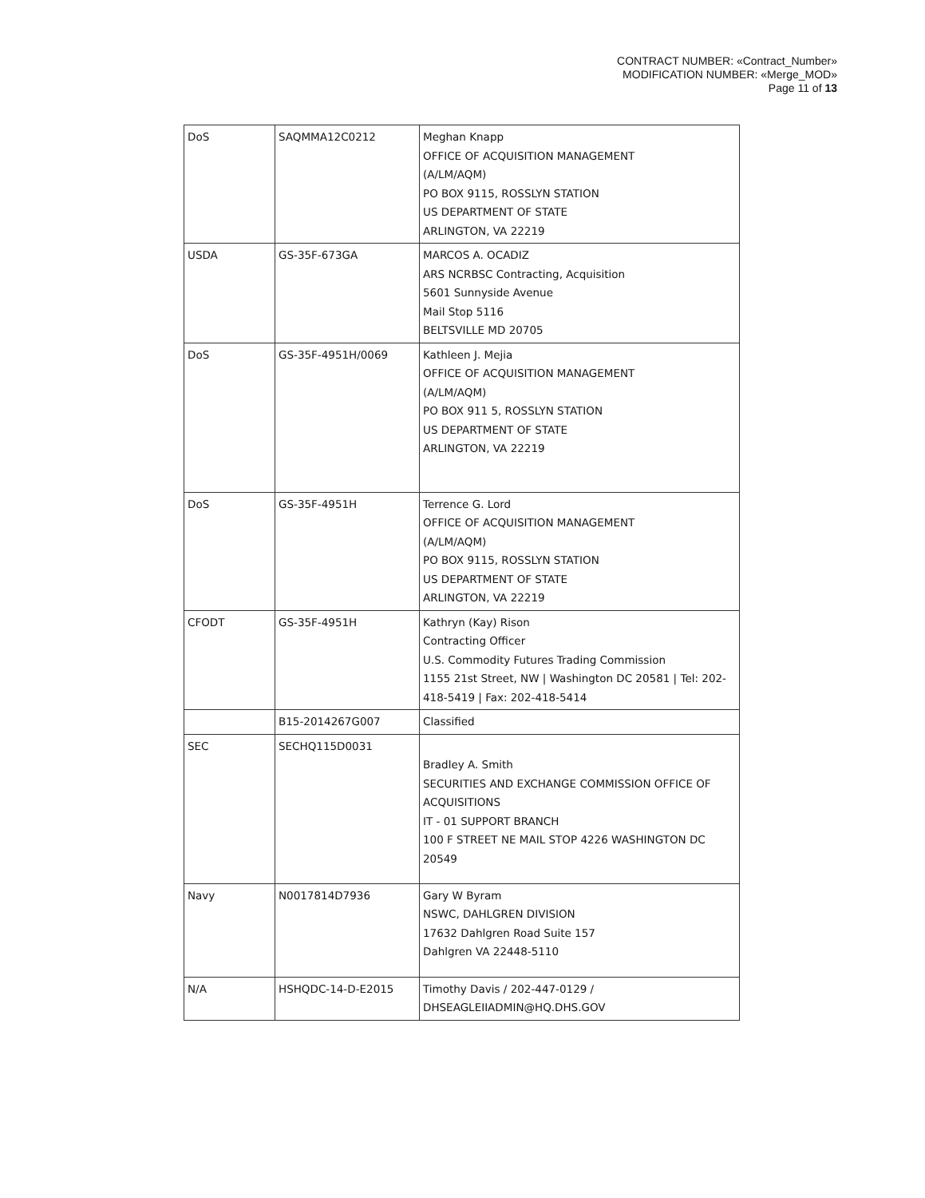CONTRACT NUMBER: «Contract_Number»
MODIFICATION NUMBER: «Merge_MOD»
Page 11 of 13
| DoS | SAQMMA12C0212 | Meghan Knapp OFFICE OF ACQUISITION MANAGEMENT (A/LM/AQM) PO BOX 9115, ROSSLYN STATION US DEPARTMENT OF STATE ARLINGTON, VA 22219 |
| USDA | GS-35F-673GA | MARCOS A. OCADIZ ARS NCRBSC Contracting, Acquisition 5601 Sunnyside Avenue Mail Stop 5116 BELTSVILLE MD 20705 |
| DoS | GS-35F-4951H/0069 | Kathleen J. Mejia OFFICE OF ACQUISITION MANAGEMENT (A/LM/AQM) PO BOX 911 5, ROSSLYN STATION US DEPARTMENT OF STATE ARLINGTON, VA 22219 |
| DoS | GS-35F-4951H | Terrence G. Lord OFFICE OF ACQUISITION MANAGEMENT (A/LM/AQM) PO BOX 9115, ROSSLYN STATION US DEPARTMENT OF STATE ARLINGTON, VA 22219 |
| CFODT | GS-35F-4951H | Kathryn (Kay) Rison Contracting Officer U.S. Commodity Futures Trading Commission 1155 21st Street, NW / Washington DC 20581 / Tel: 202-418-5419 / Fax: 202-418-5414 |
| | B15-2014267G007 | Classified |
| SEC | SECHQ115D0031 | Bradley A. Smith SECURITIES AND EXCHANGE COMMISSION OFFICE OF ACQUISITIONS IT - 01 SUPPORT BRANCH 100 F STREET NE MAIL STOP 4226 WASHINGTON DC 20549 |
| Navy | N0017814D7936 | Gary W Byram NSWC, DAHLGREN DIVISION 17632 Dahlgren Road Suite 157 Dahlgren VA 22448-5110 |
| N/A | HSHQDC-14-D-E2015 | Timothy Davis / 202-447-0129 / DHSEAGLEIIADMIN@HQ.DHS.GOV |